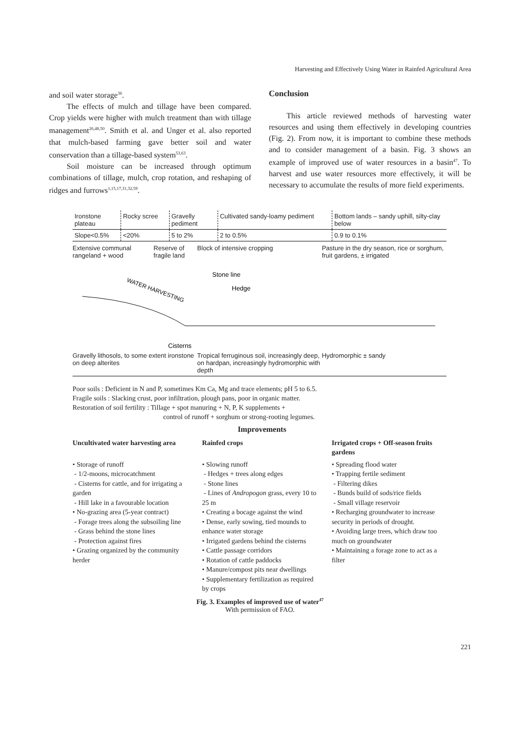Harvesting and Effectively Using Water in Rainfed Agricultural Area
and soil water storage<sup>36</sup>.
The effects of mulch and tillage have been compared. Crop yields were higher with mulch treatment than with tillage management<sup>26,48,50</sup>. Smith et al. and Unger et al. also reported that mulch-based farming gave better soil and water conservation than a tillage-based system<sup>53,63</sup>.
Soil moisture can be increased through optimum combinations of tillage, mulch, crop rotation, and reshaping of ridges and furrows<sup>1,15,17,31,32,59</sup>.
Conclusion
This article reviewed methods of harvesting water resources and using them effectively in developing countries (Fig. 2). From now, it is important to combine these methods and to consider management of a basin. Fig. 3 shows an example of improved use of water resources in a basin<sup>47</sup>. To harvest and use water resources more effectively, it will be necessary to accumulate the results of more field experiments.
Ironstone plateau Rocky scree Gravelly pediment Cultivated sandy-loamy pediment
Bottom lands – sandy uphill, silty-clay below
Slope<0.5% <20% 5 to 2% 2 to 0.5% 0.9 to 0.1%
Extensive communal rangeland + wood
Reserve of fragile land Block of intensive cropping Pasture in the dry season, rice or sorghum, fruit gardens, ± irrigated
WATER HARVESTING
Stone line
Hedge
Cisterns
Gravelly lithosols, to some extent ironstone on deep alterites
Tropical ferruginous soil, increasingly deep, on hardpan, increasingly hydromorphic with depth
Hydromorphic ± sandy
Poor soils : Deficient in N and P, sometimes Km Ca, Mg and trace elements; pH 5 to 6.5.
Fragile soils : Slacking crust, poor infiltration, plough pans, poor in organic matter.
Restoration of soil fertility : Tillage + spot manuring + N, P, K supplements +
control of runoff + sorghum or strong-rooting legumes.
Improvements
Uncultivated water harvesting area
• Storage of runoff
- 1/2-moons, microcatchment
- Cisterns for cattle, and for irrigating a garden
- Hill lake in a favourable location
• No-grazing area (5-year contract)
- Forage trees along the subsoiling line
- Grass behind the stone lines
- Protection against fires
• Grazing organized by the community herder
Rainfed crops
• Slowing runoff
- Hedges + trees along edges
- Stone lines
- Lines of Andropogon grass, every 10 to 25 m
• Creating a bocage against the wind
• Dense, early sowing, tied mounds to enhance water storage
• Irrigated gardens behind the cisterns
• Cattle passage corridors
• Rotation of cattle paddocks
• Manure/compost pits near dwellings
• Supplementary fertilization as required by crops
Irrigated crops + Off-season fruits gardens
• Spreading flood water
• Trapping fertile sediment
- Filtering dikes
- Bunds build of sods/rice fields
- Small village reservoir
• Recharging groundwater to increase security in periods of drought.
• Avoiding large trees, which draw too much on groundwater
• Maintaining a forage zone to act as a filter
Fig. 3. Examples of improved use of water<sup>47</sup>
With permission of FAO.
221